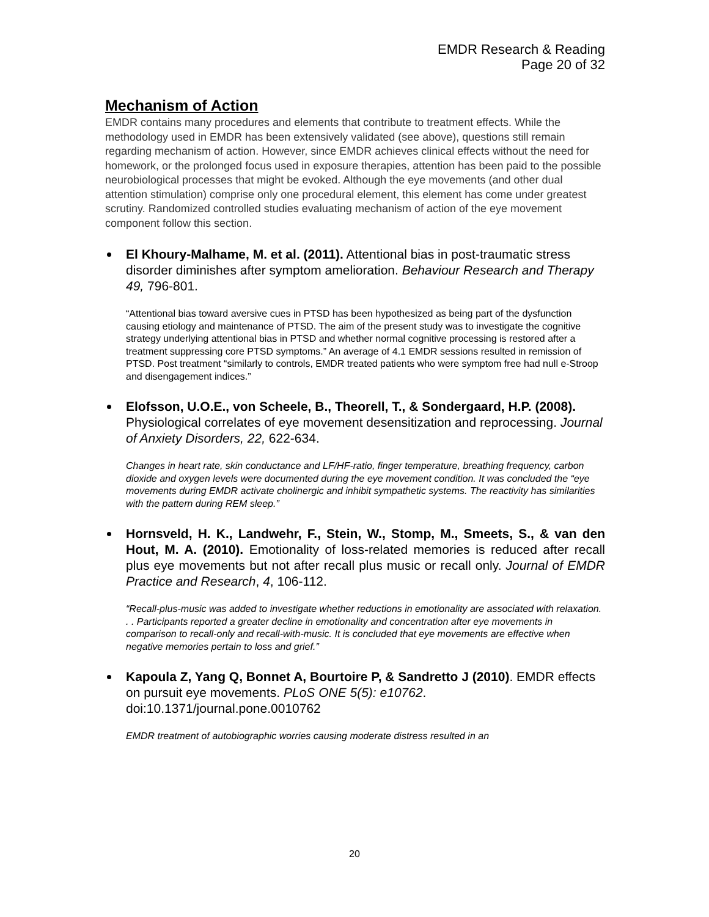EMDR Research & Reading
Page 20 of 32
Mechanism of Action
EMDR contains many procedures and elements that contribute to treatment effects. While the methodology used in EMDR has been extensively validated (see above), questions still remain regarding mechanism of action. However, since EMDR achieves clinical effects without the need for homework, or the prolonged focus used in exposure therapies, attention has been paid to the possible neurobiological processes that might be evoked. Although the eye movements (and other dual attention stimulation) comprise only one procedural element, this element has come under greatest scrutiny. Randomized controlled studies evaluating mechanism of action of the eye movement component follow this section.
El Khoury-Malhame, M. et al. (2011). Attentional bias in post-traumatic stress disorder diminishes after symptom amelioration. Behaviour Research and Therapy 49, 796-801.
“Attentional bias toward aversive cues in PTSD has been hypothesized as being part of the dysfunction causing etiology and maintenance of PTSD. The aim of the present study was to investigate the cognitive strategy underlying attentional bias in PTSD and whether normal cognitive processing is restored after a treatment suppressing core PTSD symptoms.” An average of 4.1 EMDR sessions resulted in remission of PTSD. Post treatment “similarly to controls, EMDR treated patients who were symptom free had null e-Stroop and disengagement indices.”
Elofsson, U.O.E., von Scheele, B., Theorell, T., & Sondergaard, H.P. (2008). Physiological correlates of eye movement desensitization and reprocessing. Journal of Anxiety Disorders, 22, 622-634.
Changes in heart rate, skin conductance and LF/HF-ratio, finger temperature, breathing frequency, carbon dioxide and oxygen levels were documented during the eye movement condition. It was concluded the “eye movements during EMDR activate cholinergic and inhibit sympathetic systems. The reactivity has similarities with the pattern during REM sleep.”
Hornsveld, H. K., Landwehr, F., Stein, W., Stomp, M., Smeets, S., & van den Hout, M. A. (2010). Emotionality of loss-related memories is reduced after recall plus eye movements but not after recall plus music or recall only. Journal of EMDR Practice and Research, 4, 106-112.
“Recall-plus-music was added to investigate whether reductions in emotionality are associated with relaxation. . . Participants reported a greater decline in emotionality and concentration after eye movements in comparison to recall-only and recall-with-music. It is concluded that eye movements are effective when negative memories pertain to loss and grief.”
Kapoula Z, Yang Q, Bonnet A, Bourtoire P, & Sandretto J (2010). EMDR effects on pursuit eye movements. PLoS ONE 5(5): e10762. doi:10.1371/journal.pone.0010762
EMDR treatment of autobiographic worries causing moderate distress resulted in an
20